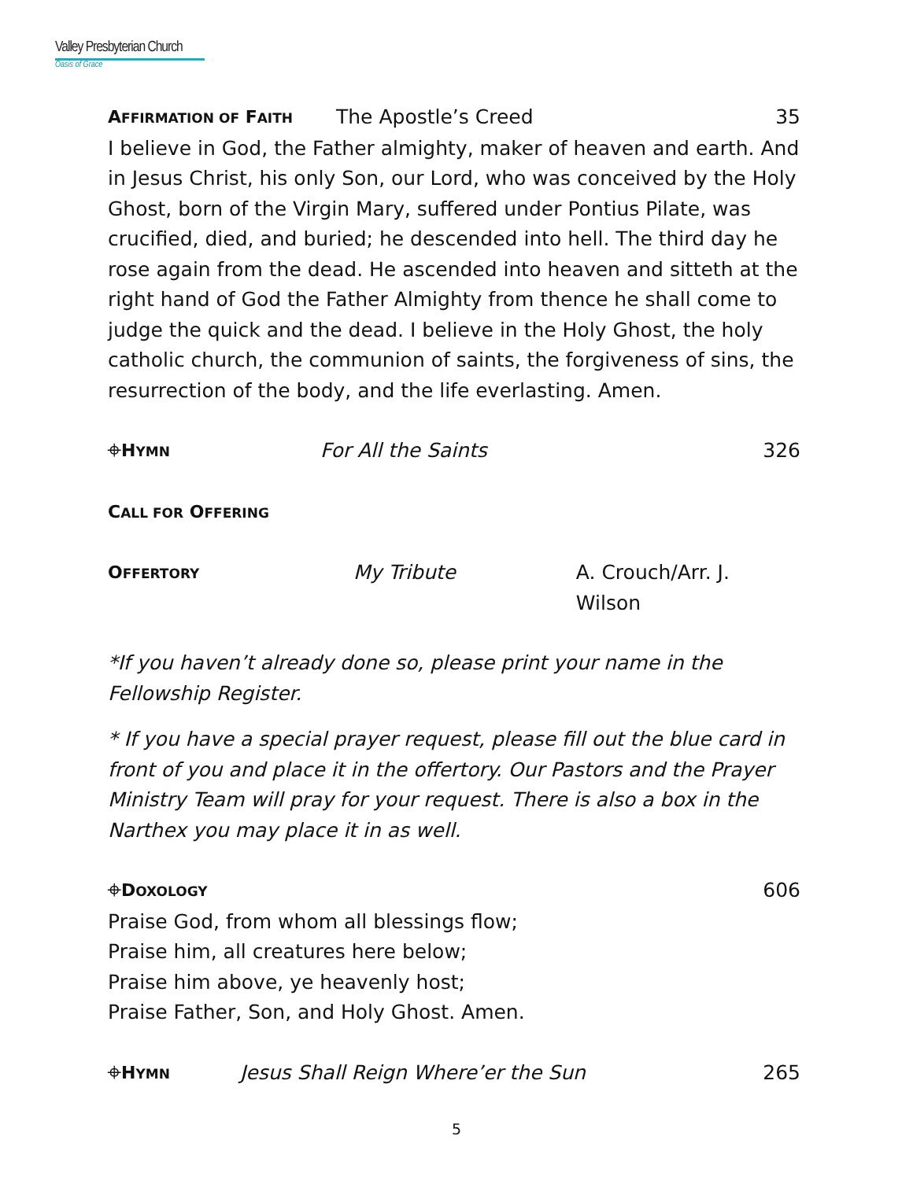Valley Presbyterian Church
Oasis of Grace
AFFIRMATION OF FAITH The Apostle’s Creed 35
I believe in God, the Father almighty, maker of heaven and earth. And in Jesus Christ, his only Son, our Lord, who was conceived by the Holy Ghost, born of the Virgin Mary, suffered under Pontius Pilate, was crucified, died, and buried; he descended into hell. The third day he rose again from the dead. He ascended into heaven and sitteth at the right hand of God the Father Almighty from thence he shall come to judge the quick and the dead. I believe in the Holy Ghost, the holy catholic church, the communion of saints, the forgiveness of sins, the resurrection of the body, and the life everlasting. Amen.
⌖HYMN For All the Saints 326
CALL FOR OFFERING
OFFERTORY My Tribute A. Crouch/Arr. J. Wilson
*If you haven’t already done so, please print your name in the Fellowship Register.
* If you have a special prayer request, please fill out the blue card in front of you and place it in the offertory. Our Pastors and the Prayer Ministry Team will pray for your request. There is also a box in the Narthex you may place it in as well.
⌖DOXOLOGY 606
Praise God, from whom all blessings flow;
Praise him, all creatures here below;
Praise him above, ye heavenly host;
Praise Father, Son, and Holy Ghost. Amen.
⌖HYMN Jesus Shall Reign Where’er the Sun 265
5